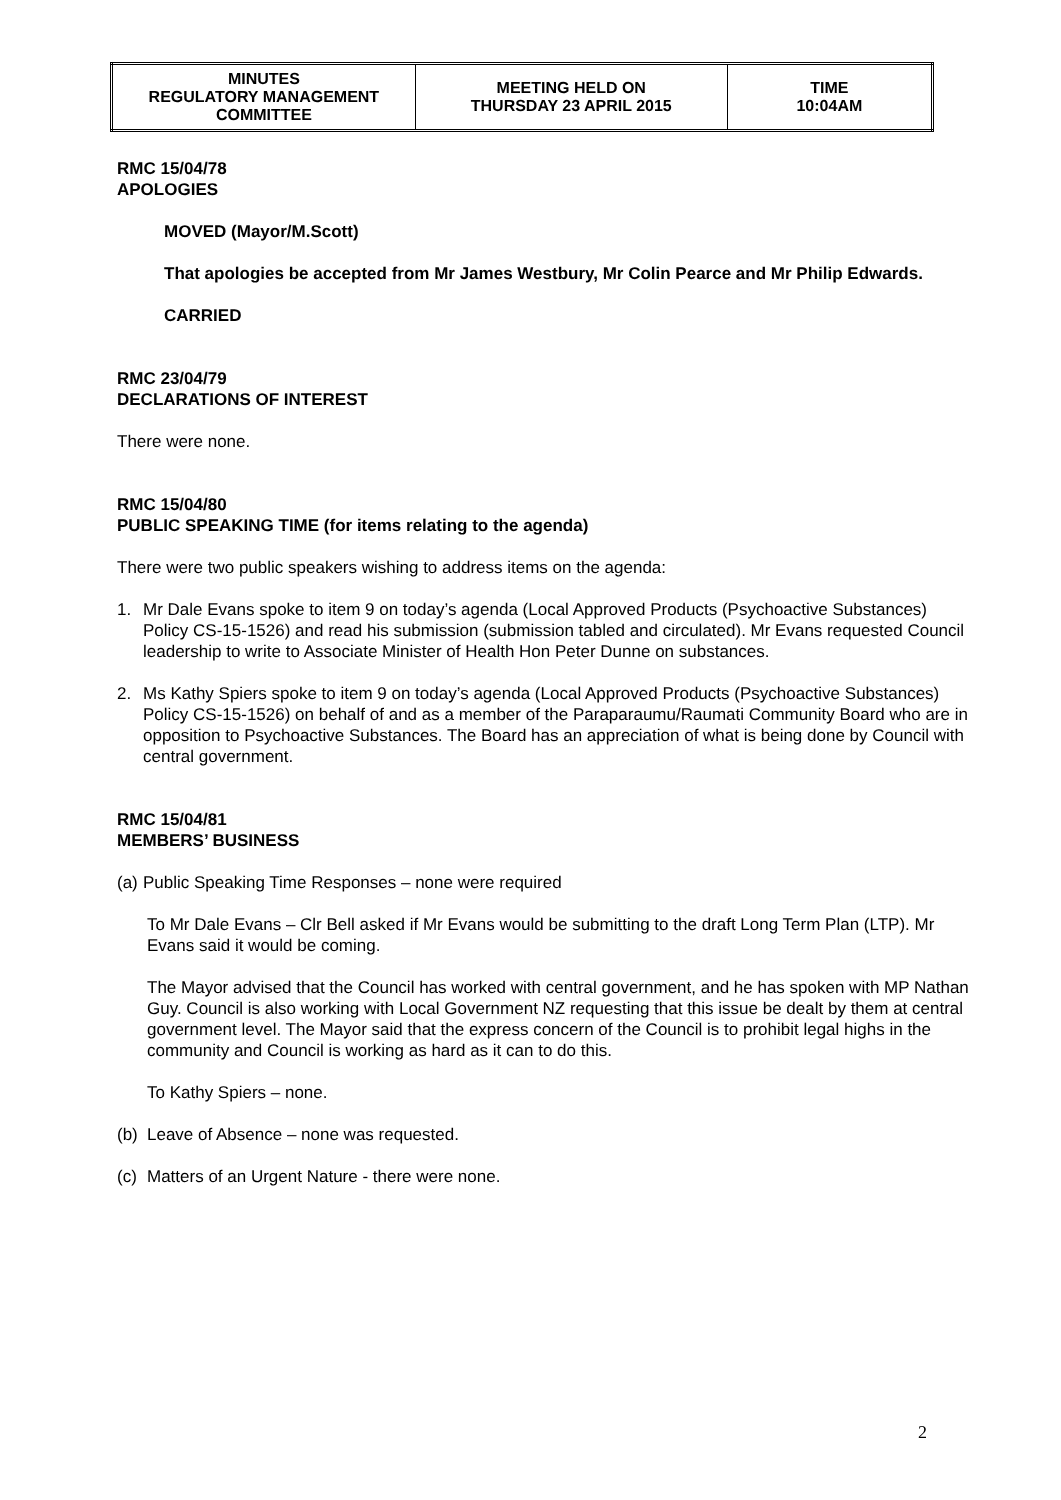| MINUTES REGULATORY MANAGEMENT COMMITTEE | MEETING HELD ON THURSDAY 23 APRIL 2015 | TIME 10:04AM |
RMC 15/04/78
APOLOGIES
MOVED (Mayor/M.Scott)
That apologies be accepted from Mr James Westbury, Mr Colin Pearce and Mr Philip Edwards.
CARRIED
RMC 23/04/79
DECLARATIONS OF INTEREST
There were none.
RMC 15/04/80
PUBLIC SPEAKING TIME (for items relating to the agenda)
There were two public speakers wishing to address items on the agenda:
1. Mr Dale Evans spoke to item 9 on today’s agenda (Local Approved Products (Psychoactive Substances) Policy CS-15-1526) and read his submission (submission tabled and circulated). Mr Evans requested Council leadership to write to Associate Minister of Health Hon Peter Dunne on substances.
2. Ms Kathy Spiers spoke to item 9 on today’s agenda (Local Approved Products (Psychoactive Substances) Policy CS-15-1526) on behalf of and as a member of the Paraparaumu/Raumati Community Board who are in opposition to Psychoactive Substances. The Board has an appreciation of what is being done by Council with central government.
RMC 15/04/81
MEMBERS’ BUSINESS
(a) Public Speaking Time Responses – none were required
To Mr Dale Evans – Clr Bell asked if Mr Evans would be submitting to the draft Long Term Plan (LTP). Mr Evans said it would be coming.
The Mayor advised that the Council has worked with central government, and he has spoken with MP Nathan Guy. Council is also working with Local Government NZ requesting that this issue be dealt by them at central government level. The Mayor said that the express concern of the Council is to prohibit legal highs in the community and Council is working as hard as it can to do this.
To Kathy Spiers – none.
(b) Leave of Absence – none was requested.
(c) Matters of an Urgent Nature - there were none.
2